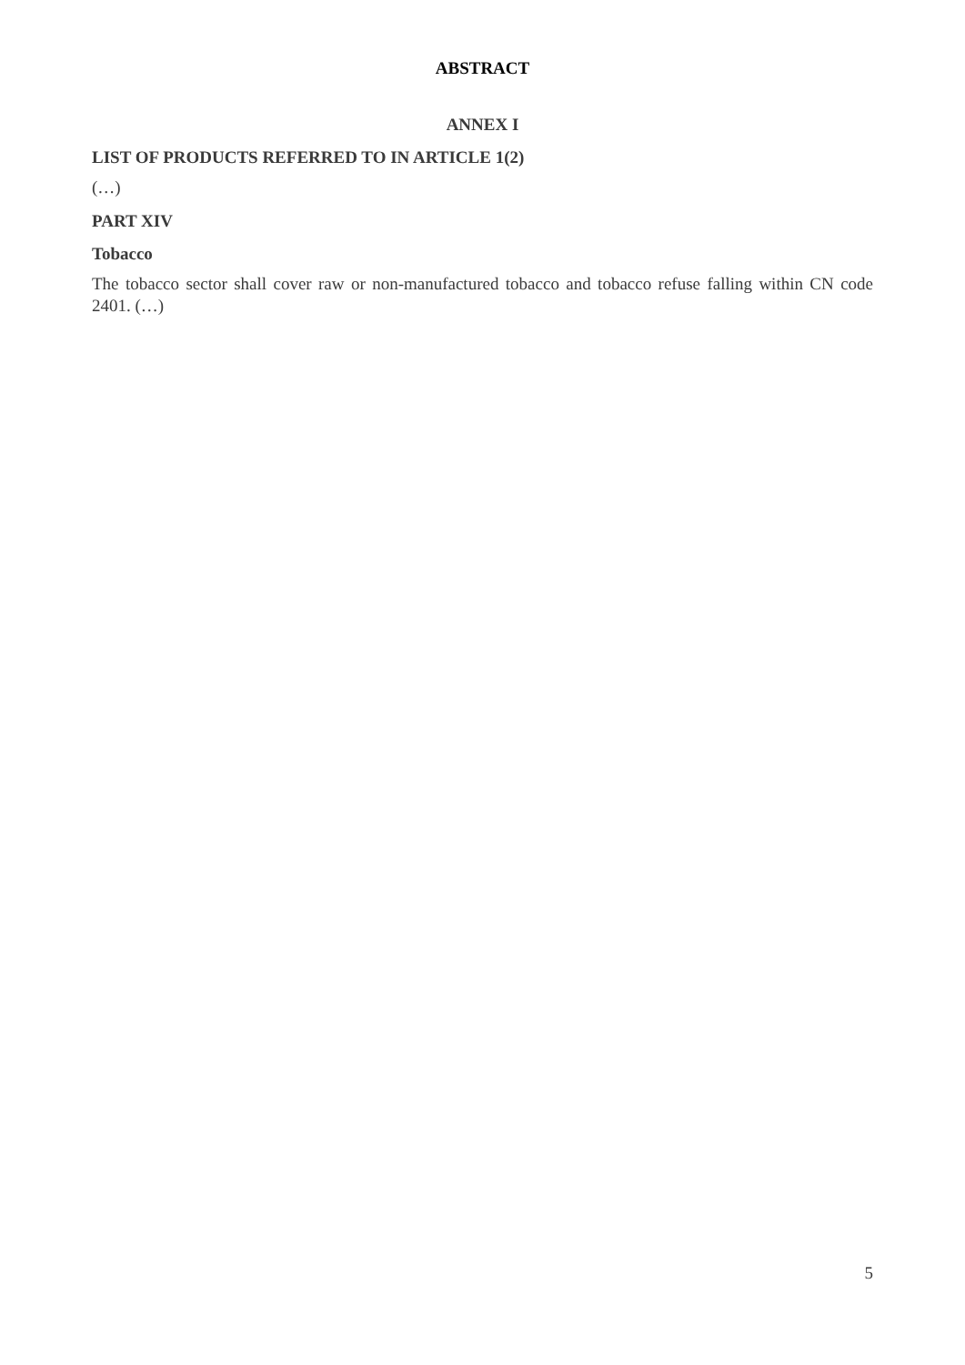ABSTRACT
ANNEX I
LIST OF PRODUCTS REFERRED TO IN ARTICLE 1(2)
(…)
PART XIV
Tobacco
The tobacco sector shall cover raw or non-manufactured tobacco and tobacco refuse falling within CN code 2401. (…)
5